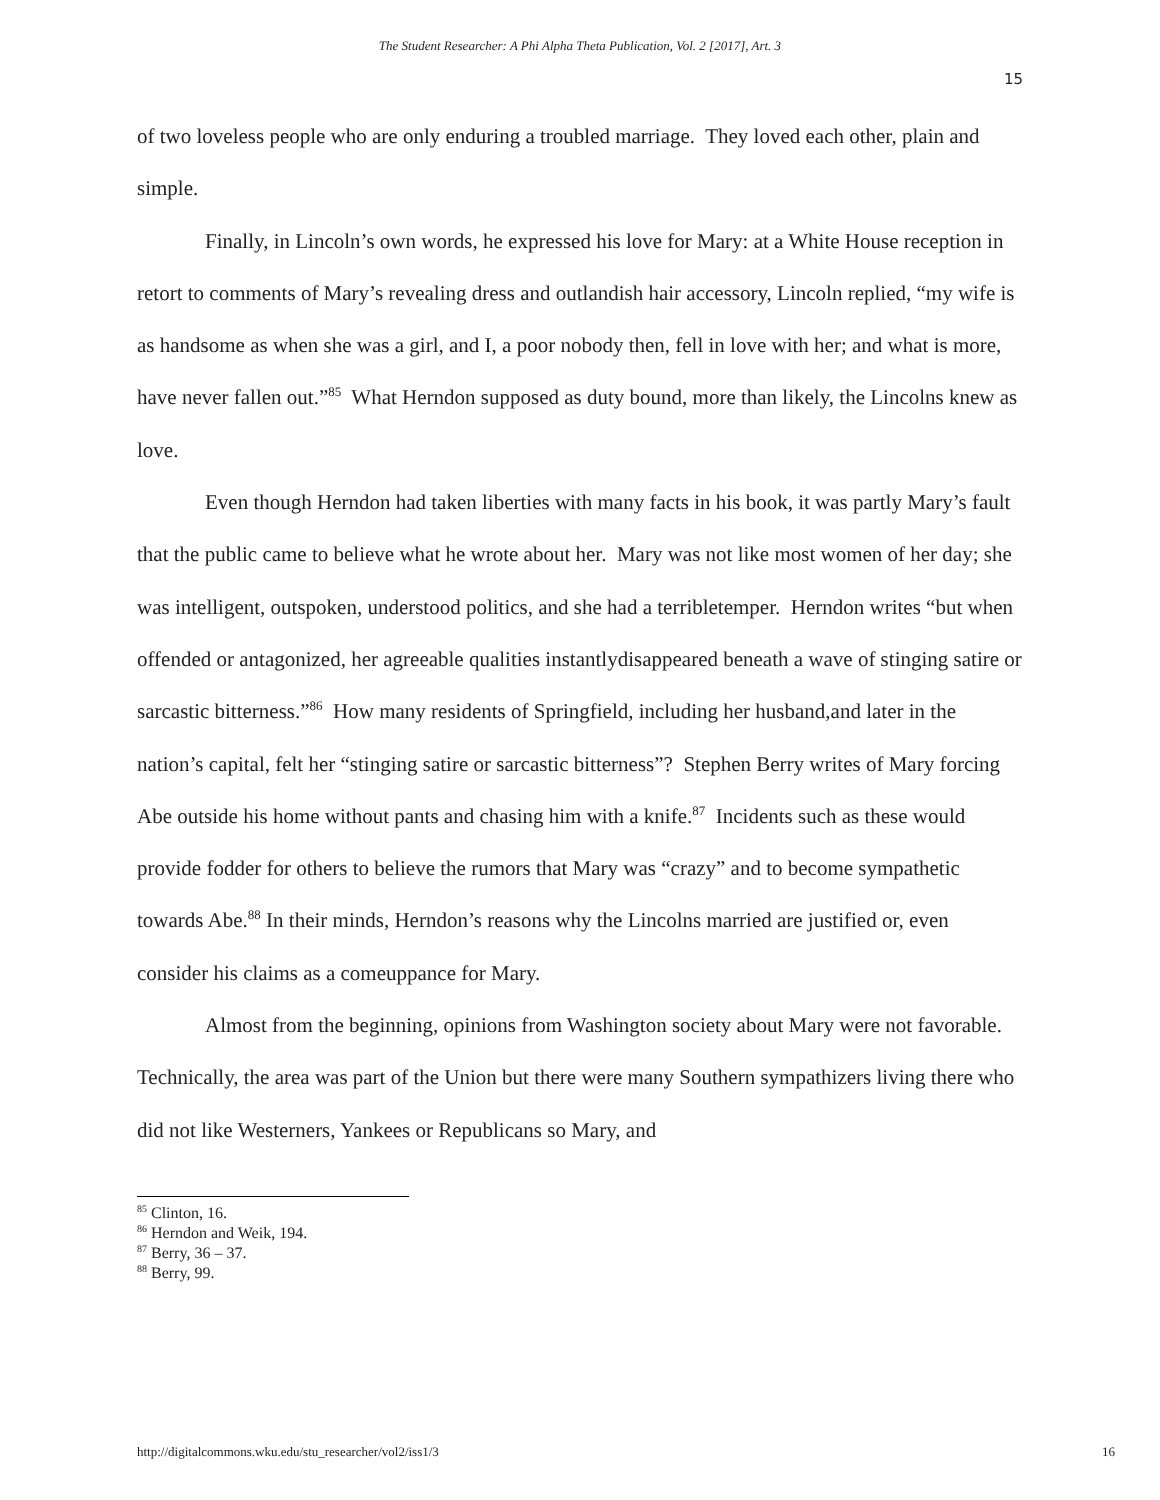The Student Researcher: A Phi Alpha Theta Publication, Vol. 2 [2017], Art. 3
15
of two loveless people who are only enduring a troubled marriage. They loved each other, plain and simple.
Finally, in Lincoln’s own words, he expressed his love for Mary: at a White House reception in retort to comments of Mary’s revealing dress and outlandish hair accessory, Lincoln replied, “my wife is as handsome as when she was a girl, and I, a poor nobody then, fell in love with her; and what is more, have never fallen out.”<sup>85</sup> What Herndon supposed as duty bound, more than likely, the Lincolns knew as love.
Even though Herndon had taken liberties with many facts in his book, it was partly Mary’s fault that the public came to believe what he wrote about her. Mary was not like most women of her day; she was intelligent, outspoken, understood politics, and she had a terribletemper. Herndon writes “but when offended or antagonized, her agreeable qualities instantlydisappeared beneath a wave of stinging satire or sarcastic bitterness.”<sup>86</sup> How many residents of Springfield, including her husband,and later in the nation’s capital, felt her “stinging satire or sarcastic bitterness”? Stephen Berry writes of Mary forcing Abe outside his home without pants and chasing him with a knife.<sup>87</sup> Incidents such as these would provide fodder for others to believe the rumors that Mary was “crazy” and to become sympathetic towards Abe.<sup>88</sup> In their minds, Herndon’s reasons why the Lincolns married are justified or, even consider his claims as a comeuppance for Mary.
Almost from the beginning, opinions from Washington society about Mary were not favorable. Technically, the area was part of the Union but there were many Southern sympathizers living there who did not like Westerners, Yankees or Republicans so Mary, and
<sup>85</sup> Clinton, 16.
<sup>86</sup> Herndon and Weik, 194.
<sup>87</sup> Berry, 36 – 37.
<sup>88</sup> Berry, 99.
http://digitalcommons.wku.edu/stu_researcher/vol2/iss1/3 16